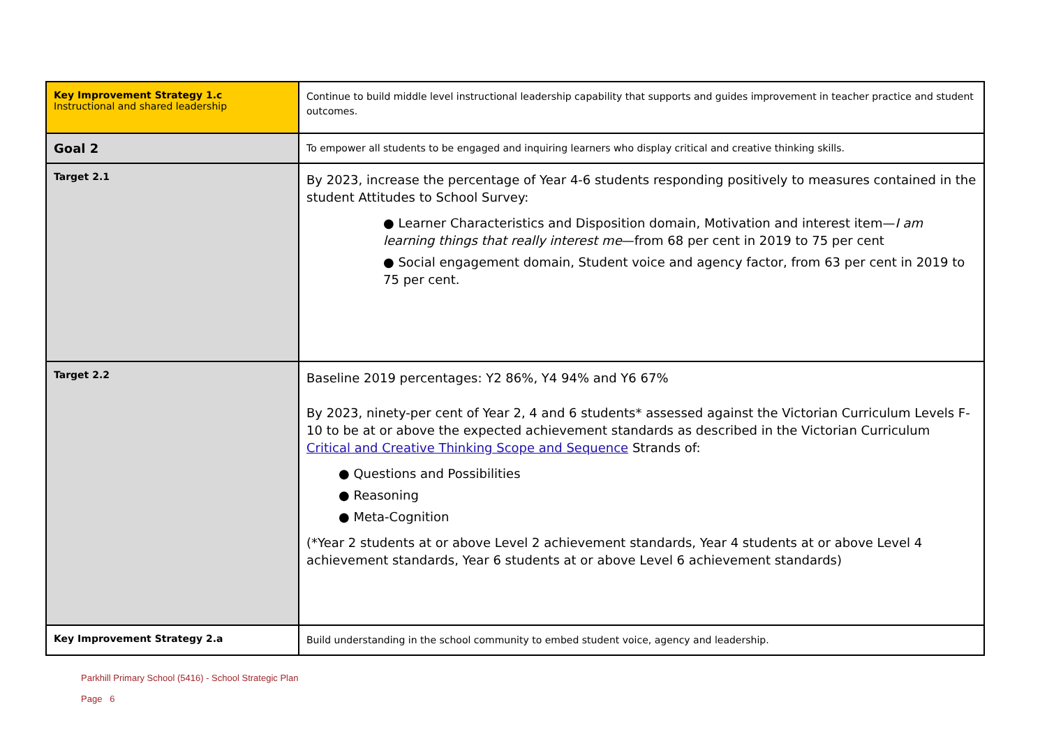| Key Improvement Strategy 1.c Instructional and shared leadership | Continue to build middle level instructional leadership capability that supports and guides improvement in teacher practice and student outcomes. |
| Goal 2 | To empower all students to be engaged and inquiring learners who display critical and creative thinking skills. |
| Target 2.1 | By 2023, increase the percentage of Year 4-6 students responding positively to measures contained in the student Attitudes to School Survey: ● Learner Characteristics and Disposition domain, Motivation and interest item— I am learning things that really interest me —from 68 per cent in 2019 to 75 per cent ● Social engagement domain, Student voice and agency factor, from 63 per cent in 2019 to 75 per cent. |
| Target 2.2 | Baseline 2019 percentages: Y2 86%, Y4 94% and Y6 67% By 2023, ninety-per cent of Year 2, 4 and 6 students* assessed against the Victorian Curriculum Levels F-10 to be at or above the expected achievement standards as described in the Victorian Curriculum Critical and Creative Thinking Scope and Sequence Strands of: ● Questions and Possibilities ● Reasoning ● Meta-Cognition (*Year 2 students at or above Level 2 achievement standards, Year 4 students at or above Level 4 achievement standards, Year 6 students at or above Level 6 achievement standards) |
| Key Improvement Strategy 2.a | Build understanding in the school community to embed student voice, agency and leadership. |
Parkhill Primary School (5416) - School Strategic Plan
Page 6